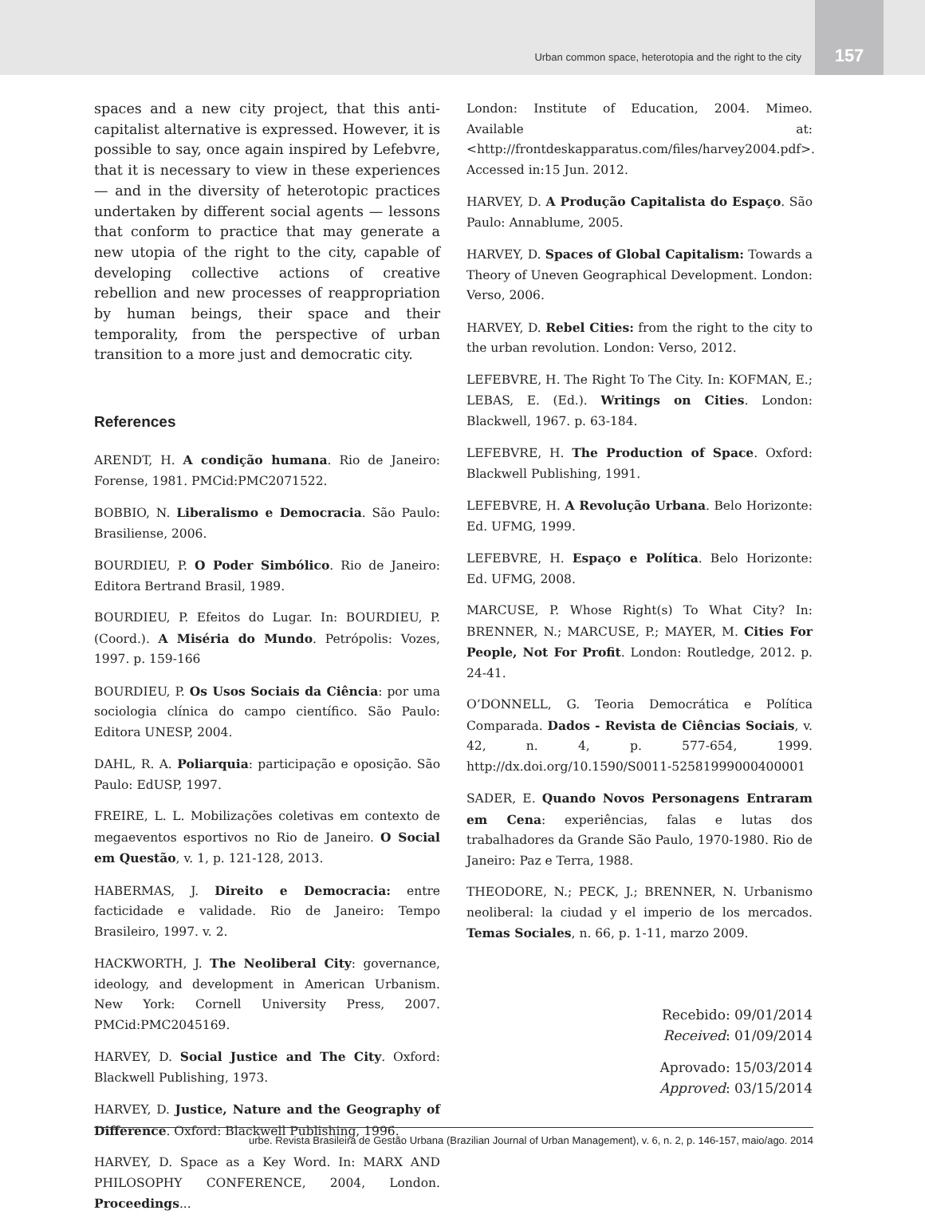Urban common space, heterotopia and the right to the city
157
spaces and a new city project, that this anti-capitalist alternative is expressed. However, it is possible to say, once again inspired by Lefebvre, that it is necessary to view in these experiences — and in the diversity of heterotopic practices undertaken by different social agents — lessons that conform to practice that may generate a new utopia of the right to the city, capable of developing collective actions of creative rebellion and new processes of reappropriation by human beings, their space and their temporality, from the perspective of urban transition to a more just and democratic city.
References
ARENDT, H. A condição humana. Rio de Janeiro: Forense, 1981. PMCid:PMC2071522.
BOBBIO, N. Liberalismo e Democracia. São Paulo: Brasiliense, 2006.
BOURDIEU, P. O Poder Simbólico. Rio de Janeiro: Editora Bertrand Brasil, 1989.
BOURDIEU, P. Efeitos do Lugar. In: BOURDIEU, P. (Coord.). A Miséria do Mundo. Petrópolis: Vozes, 1997. p. 159-166
BOURDIEU, P. Os Usos Sociais da Ciência: por uma sociologia clínica do campo científico. São Paulo: Editora UNESP, 2004.
DAHL, R. A. Poliarquia: participação e oposição. São Paulo: EdUSP, 1997.
FREIRE, L. L. Mobilizações coletivas em contexto de megaeventos esportivos no Rio de Janeiro. O Social em Questão, v. 1, p. 121-128, 2013.
HABERMAS, J. Direito e Democracia: entre facticidade e validade. Rio de Janeiro: Tempo Brasileiro, 1997. v. 2.
HACKWORTH, J. The Neoliberal City: governance, ideology, and development in American Urbanism. New York: Cornell University Press, 2007. PMCid:PMC2045169.
HARVEY, D. Social Justice and The City. Oxford: Blackwell Publishing, 1973.
HARVEY, D. Justice, Nature and the Geography of Difference. Oxford: Blackwell Publishing, 1996.
HARVEY, D. Space as a Key Word. In: MARX AND PHILOSOPHY CONFERENCE, 2004, London. Proceedings...
London: Institute of Education, 2004. Mimeo. Available at: <http://frontdeskapparatus.com/files/harvey2004.pdf>. Accessed in:15 Jun. 2012.
HARVEY, D. A Produção Capitalista do Espaço. São Paulo: Annablume, 2005.
HARVEY, D. Spaces of Global Capitalism: Towards a Theory of Uneven Geographical Development. London: Verso, 2006.
HARVEY, D. Rebel Cities: from the right to the city to the urban revolution. London: Verso, 2012.
LEFEBVRE, H. The Right To The City. In: KOFMAN, E.; LEBAS, E. (Ed.). Writings on Cities. London: Blackwell, 1967. p. 63-184.
LEFEBVRE, H. The Production of Space. Oxford: Blackwell Publishing, 1991.
LEFEBVRE, H. A Revolução Urbana. Belo Horizonte: Ed. UFMG, 1999.
LEFEBVRE, H. Espaço e Política. Belo Horizonte: Ed. UFMG, 2008.
MARCUSE, P. Whose Right(s) To What City? In: BRENNER, N.; MARCUSE, P.; MAYER, M. Cities For People, Not For Profit. London: Routledge, 2012. p. 24-41.
O’DONNELL, G. Teoria Democrática e Política Comparada. Dados - Revista de Ciências Sociais, v. 42, n. 4, p. 577-654, 1999. http://dx.doi.org/10.1590/S0011-52581999000400001
SADER, E. Quando Novos Personagens Entraram em Cena: experiências, falas e lutas dos trabalhadores da Grande São Paulo, 1970-1980. Rio de Janeiro: Paz e Terra, 1988.
THEODORE, N.; PECK, J.; BRENNER, N. Urbanismo neoliberal: la ciudad y el imperio de los mercados. Temas Sociales, n. 66, p. 1-11, marzo 2009.
Recebido: 09/01/2014
Received: 01/09/2014
Aprovado: 15/03/2014
Approved: 03/15/2014
urbe. Revista Brasileira de Gestão Urbana (Brazilian Journal of Urban Management), v. 6, n. 2, p. 146-157, maio/ago. 2014